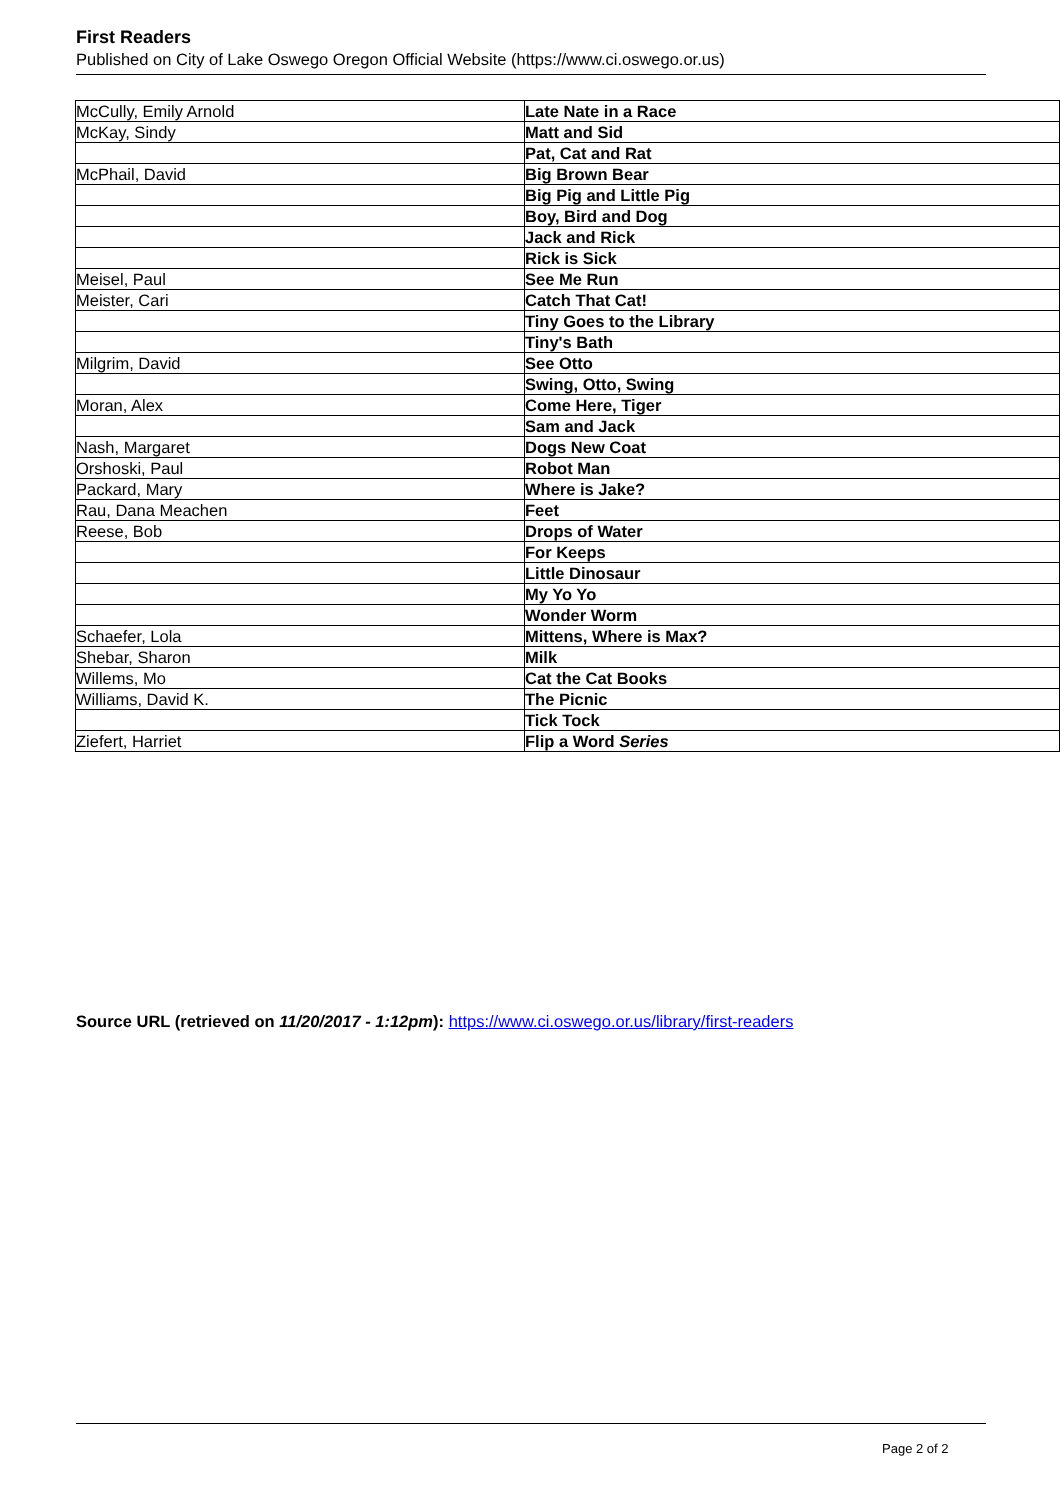First Readers
Published on City of Lake Oswego Oregon Official Website (https://www.ci.oswego.or.us)
| McCully, Emily Arnold | Late Nate in a Race |
| McKay, Sindy | Matt and Sid |
| | Pat, Cat and Rat |
| McPhail, David | Big Brown Bear |
| | Big Pig and Little Pig |
| | Boy, Bird and Dog |
| | Jack and Rick |
| | Rick is Sick |
| Meisel, Paul | See Me Run |
| Meister, Cari | Catch That Cat! |
| | Tiny Goes to the Library |
| | Tiny's Bath |
| Milgrim, David | See Otto |
| | Swing, Otto, Swing |
| Moran, Alex | Come Here, Tiger |
| | Sam and Jack |
| Nash, Margaret | Dogs New Coat |
| Orshoski, Paul | Robot Man |
| Packard, Mary | Where is Jake? |
| Rau, Dana Meachen | Feet |
| Reese, Bob | Drops of Water |
| | For Keeps |
| | Little Dinosaur |
| | My Yo Yo |
| | Wonder Worm |
| Schaefer, Lola | Mittens, Where is Max? |
| Shebar, Sharon | Milk |
| Willems, Mo | Cat the Cat Books |
| Williams, David K. | The Picnic |
| | Tick Tock |
| Ziefert, Harriet | Flip a Word Series |
Source URL (retrieved on 11/20/2017 - 1:12pm): https://www.ci.oswego.or.us/library/first-readers
Page 2 of 2